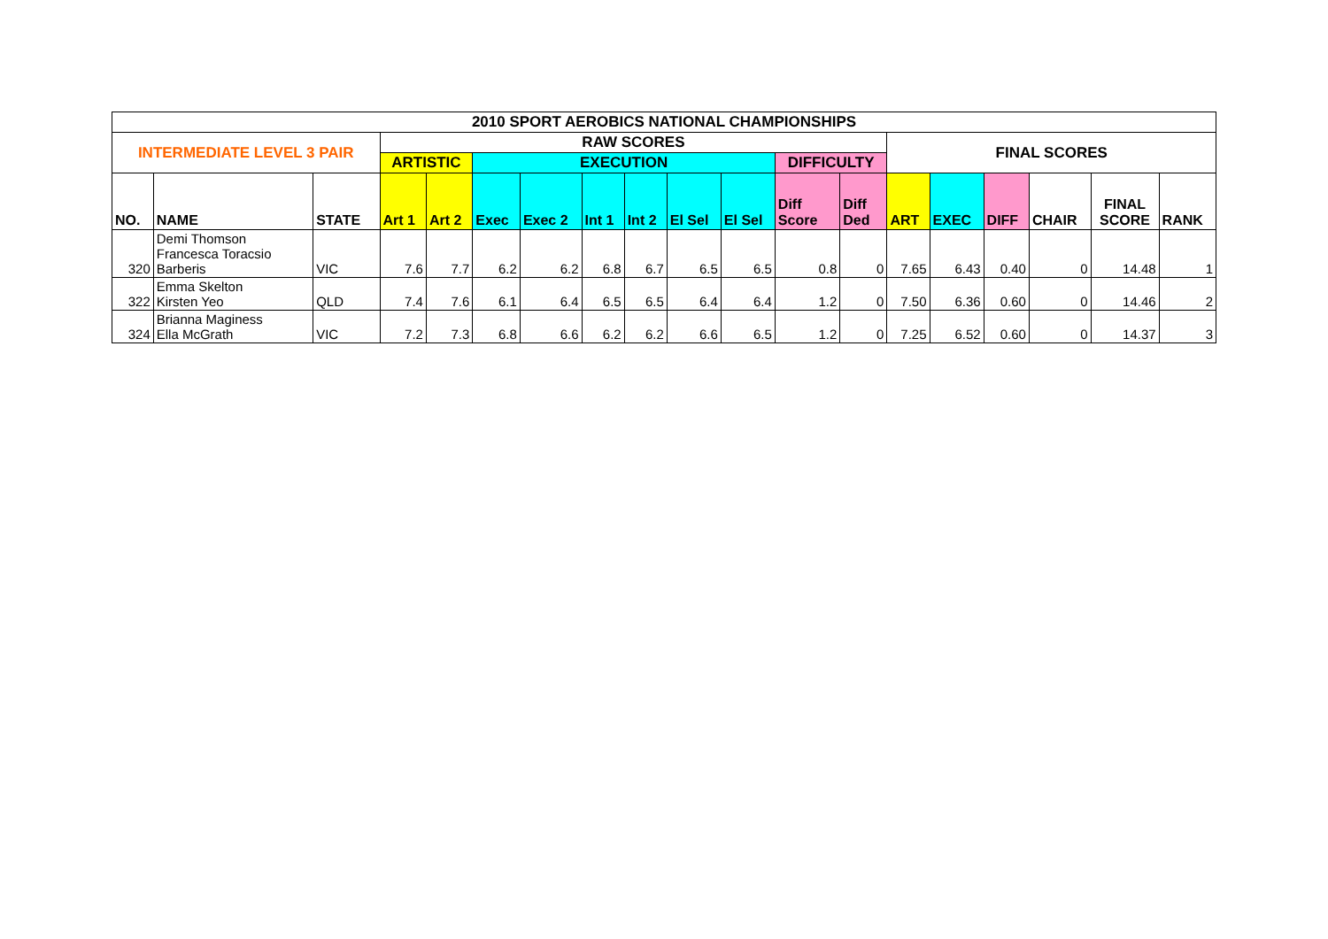| 2010 SPORT AEROBICS NATIONAL CHAMPIONSHIPS | | | | | | | | | | | | | | | | | | |
| INTERMEDIATE LEVEL 3 PAIR | | | RAW SCORES | | | | | | | | | | FINAL SCORES | | | | | |
| | | | ARTISTIC | | EXECUTION | | | | | | DIFFICULTY | | | | | | | |
| NO. | NAME | STATE | Art 1 | Art 2 | Exec | Exec 2 | Int 1 | Int 2 | El Sel | El Sel | Diff Score | Diff Ded | ART | EXEC | DIFF | CHAIR | FINAL SCORE | RANK |
| 320 | Demi Thomson Francesca Toracsio Barberis | VIC | 7.6 | 7.7 | 6.2 | 6.2 | 6.8 | 6.7 | 6.5 | 6.5 | 0.8 | 0 | 7.65 | 6.43 | 0.40 | 0 | 14.48 | 1 |
| 322 | Emma Skelton Kirsten Yeo | QLD | 7.4 | 7.6 | 6.1 | 6.4 | 6.5 | 6.5 | 6.4 | 6.4 | 1.2 | 0 | 7.50 | 6.36 | 0.60 | 0 | 14.46 | 2 |
| 324 | Brianna Maginess Ella McGrath | VIC | 7.2 | 7.3 | 6.8 | 6.6 | 6.2 | 6.2 | 6.6 | 6.5 | 1.2 | 0 | 7.25 | 6.52 | 0.60 | 0 | 14.37 | 3 |